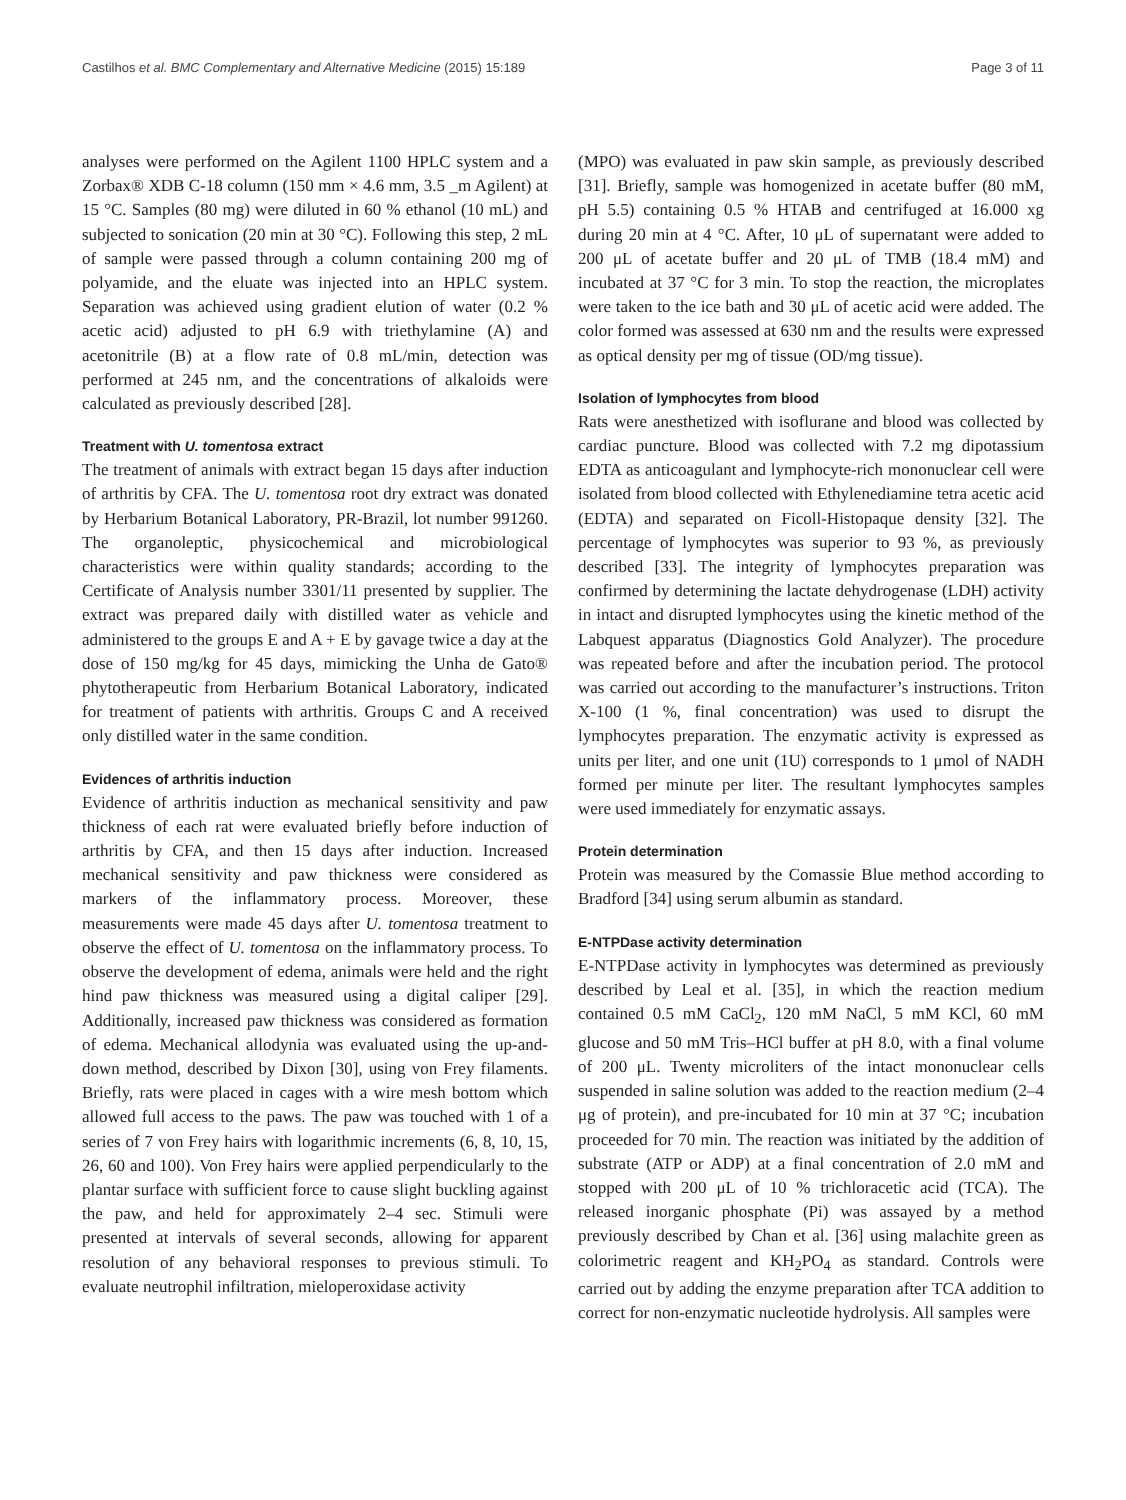Castilhos et al. BMC Complementary and Alternative Medicine (2015) 15:189 Page 3 of 11
analyses were performed on the Agilent 1100 HPLC system and a Zorbax® XDB C-18 column (150 mm × 4.6 mm, 3.5 _m Agilent) at 15 °C. Samples (80 mg) were diluted in 60 % ethanol (10 mL) and subjected to sonication (20 min at 30 °C). Following this step, 2 mL of sample were passed through a column containing 200 mg of polyamide, and the eluate was injected into an HPLC system. Separation was achieved using gradient elution of water (0.2 % acetic acid) adjusted to pH 6.9 with triethylamine (A) and acetonitrile (B) at a flow rate of 0.8 mL/min, detection was performed at 245 nm, and the concentrations of alkaloids were calculated as previously described [28].
Treatment with U. tomentosa extract
The treatment of animals with extract began 15 days after induction of arthritis by CFA. The U. tomentosa root dry extract was donated by Herbarium Botanical Laboratory, PR-Brazil, lot number 991260. The organoleptic, physicochemical and microbiological characteristics were within quality standards; according to the Certificate of Analysis number 3301/11 presented by supplier. The extract was prepared daily with distilled water as vehicle and administered to the groups E and A + E by gavage twice a day at the dose of 150 mg/kg for 45 days, mimicking the Unha de Gato® phytotherapeutic from Herbarium Botanical Laboratory, indicated for treatment of patients with arthritis. Groups C and A received only distilled water in the same condition.
Evidences of arthritis induction
Evidence of arthritis induction as mechanical sensitivity and paw thickness of each rat were evaluated briefly before induction of arthritis by CFA, and then 15 days after induction. Increased mechanical sensitivity and paw thickness were considered as markers of the inflammatory process. Moreover, these measurements were made 45 days after U. tomentosa treatment to observe the effect of U. tomentosa on the inflammatory process. To observe the development of edema, animals were held and the right hind paw thickness was measured using a digital caliper [29]. Additionally, increased paw thickness was considered as formation of edema. Mechanical allodynia was evaluated using the up-and-down method, described by Dixon [30], using von Frey filaments. Briefly, rats were placed in cages with a wire mesh bottom which allowed full access to the paws. The paw was touched with 1 of a series of 7 von Frey hairs with logarithmic increments (6, 8, 10, 15, 26, 60 and 100). Von Frey hairs were applied perpendicularly to the plantar surface with sufficient force to cause slight buckling against the paw, and held for approximately 2–4 sec. Stimuli were presented at intervals of several seconds, allowing for apparent resolution of any behavioral responses to previous stimuli. To evaluate neutrophil infiltration, mieloperoxidase activity
(MPO) was evaluated in paw skin sample, as previously described [31]. Briefly, sample was homogenized in acetate buffer (80 mM, pH 5.5) containing 0.5 % HTAB and centrifuged at 16.000 xg during 20 min at 4 °C. After, 10 μL of supernatant were added to 200 μL of acetate buffer and 20 μL of TMB (18.4 mM) and incubated at 37 °C for 3 min. To stop the reaction, the microplates were taken to the ice bath and 30 μL of acetic acid were added. The color formed was assessed at 630 nm and the results were expressed as optical density per mg of tissue (OD/mg tissue).
Isolation of lymphocytes from blood
Rats were anesthetized with isoflurane and blood was collected by cardiac puncture. Blood was collected with 7.2 mg dipotassium EDTA as anticoagulant and lymphocyte-rich mononuclear cell were isolated from blood collected with Ethylenediamine tetra acetic acid (EDTA) and separated on Ficoll-Histopaque density [32]. The percentage of lymphocytes was superior to 93 %, as previously described [33]. The integrity of lymphocytes preparation was confirmed by determining the lactate dehydrogenase (LDH) activity in intact and disrupted lymphocytes using the kinetic method of the Labquest apparatus (Diagnostics Gold Analyzer). The procedure was repeated before and after the incubation period. The protocol was carried out according to the manufacturer’s instructions. Triton X-100 (1 %, final concentration) was used to disrupt the lymphocytes preparation. The enzymatic activity is expressed as units per liter, and one unit (1U) corresponds to 1 μmol of NADH formed per minute per liter. The resultant lymphocytes samples were used immediately for enzymatic assays.
Protein determination
Protein was measured by the Comassie Blue method according to Bradford [34] using serum albumin as standard.
E-NTPDase activity determination
E-NTPDase activity in lymphocytes was determined as previously described by Leal et al. [35], in which the reaction medium contained 0.5 mM CaCl<sub>2</sub>, 120 mM NaCl, 5 mM KCl, 60 mM glucose and 50 mM Tris–HCl buffer at pH 8.0, with a final volume of 200 μL. Twenty microliters of the intact mononuclear cells suspended in saline solution was added to the reaction medium (2–4 μg of protein), and pre-incubated for 10 min at 37 °C; incubation proceeded for 70 min. The reaction was initiated by the addition of substrate (ATP or ADP) at a final concentration of 2.0 mM and stopped with 200 μL of 10 % trichloracetic acid (TCA). The released inorganic phosphate (Pi) was assayed by a method previously described by Chan et al. [36] using malachite green as colorimetric reagent and KH<sub>2</sub>PO<sub>4</sub> as standard. Controls were carried out by adding the enzyme preparation after TCA addition to correct for non-enzymatic nucleotide hydrolysis. All samples were